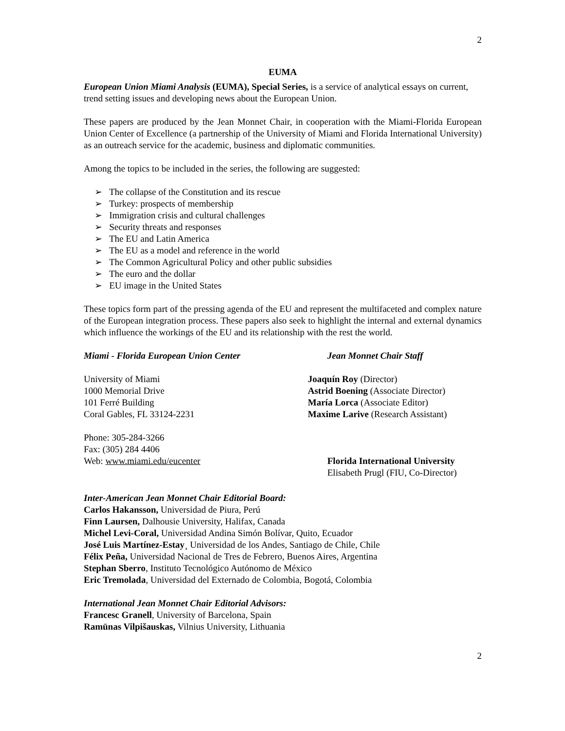2
EUMA
European Union Miami Analysis (EUMA), Special Series, is a service of analytical essays on current, trend setting issues and developing news about the European Union.
These papers are produced by the Jean Monnet Chair, in cooperation with the Miami-Florida European Union Center of Excellence (a partnership of the University of Miami and Florida International University) as an outreach service for the academic, business and diplomatic communities.
Among the topics to be included in the series, the following are suggested:
➢ The collapse of the Constitution and its rescue
➢ Turkey: prospects of membership
➢ Immigration crisis and cultural challenges
➢ Security threats and responses
➢ The EU and Latin America
➢ The EU as a model and reference in the world
➢ The Common Agricultural Policy and other public subsidies
➢ The euro and the dollar
➢ EU image in the United States
These topics form part of the pressing agenda of the EU and represent the multifaceted and complex nature of the European integration process. These papers also seek to highlight the internal and external dynamics which influence the workings of the EU and its relationship with the rest the world.
Miami - Florida European Union Center Jean Monnet Chair Staff
University of Miami
1000 Memorial Drive
101 Ferré Building
Coral Gables, FL 33124-2231
Joaquín Roy (Director)
Astrid Boening (Associate Director)
María Lorca (Associate Editor)
Maxime Larive (Research Assistant)
Phone: 305-284-3266
Fax: (305) 284 4406
Web: www.miami.edu/eucenter
Florida International University
Elisabeth Prugl (FIU, Co-Director)
Inter-American Jean Monnet Chair Editorial Board:
Carlos Hakansson, Universidad de Piura, Perú
Finn Laursen, Dalhousie University, Halifax, Canada
Michel Levi-Coral, Universidad Andina Simón Bolívar, Quito, Ecuador
José Luis Martínez-Estay¸ Universidad de los Andes, Santiago de Chile, Chile
Félix Peña, Universidad Nacional de Tres de Febrero, Buenos Aires, Argentina
Stephan Sberro, Instituto Tecnológico Autónomo de México
Eric Tremolada, Universidad del Externado de Colombia, Bogotá, Colombia
International Jean Monnet Chair Editorial Advisors:
Francesc Granell, University of Barcelona, Spain
Ramūnas Vilpišauskas, Vilnius University, Lithuania
2